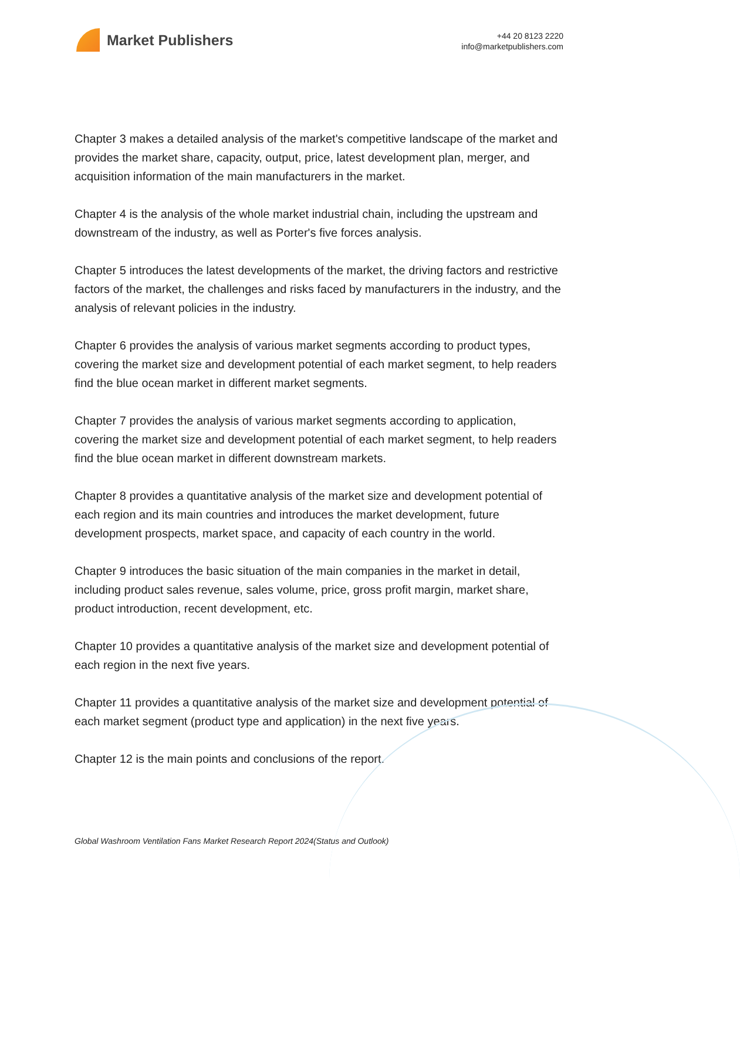Market Publishers
+44 20 8123 2220
info@marketpublishers.com
Chapter 3 makes a detailed analysis of the market's competitive landscape of the market and provides the market share, capacity, output, price, latest development plan, merger, and acquisition information of the main manufacturers in the market.
Chapter 4 is the analysis of the whole market industrial chain, including the upstream and downstream of the industry, as well as Porter's five forces analysis.
Chapter 5 introduces the latest developments of the market, the driving factors and restrictive factors of the market, the challenges and risks faced by manufacturers in the industry, and the analysis of relevant policies in the industry.
Chapter 6 provides the analysis of various market segments according to product types, covering the market size and development potential of each market segment, to help readers find the blue ocean market in different market segments.
Chapter 7 provides the analysis of various market segments according to application, covering the market size and development potential of each market segment, to help readers find the blue ocean market in different downstream markets.
Chapter 8 provides a quantitative analysis of the market size and development potential of each region and its main countries and introduces the market development, future development prospects, market space, and capacity of each country in the world.
Chapter 9 introduces the basic situation of the main companies in the market in detail, including product sales revenue, sales volume, price, gross profit margin, market share, product introduction, recent development, etc.
Chapter 10 provides a quantitative analysis of the market size and development potential of each region in the next five years.
Chapter 11 provides a quantitative analysis of the market size and development potential of each market segment (product type and application) in the next five years.
Chapter 12 is the main points and conclusions of the report.
Global Washroom Ventilation Fans Market Research Report 2024(Status and Outlook)